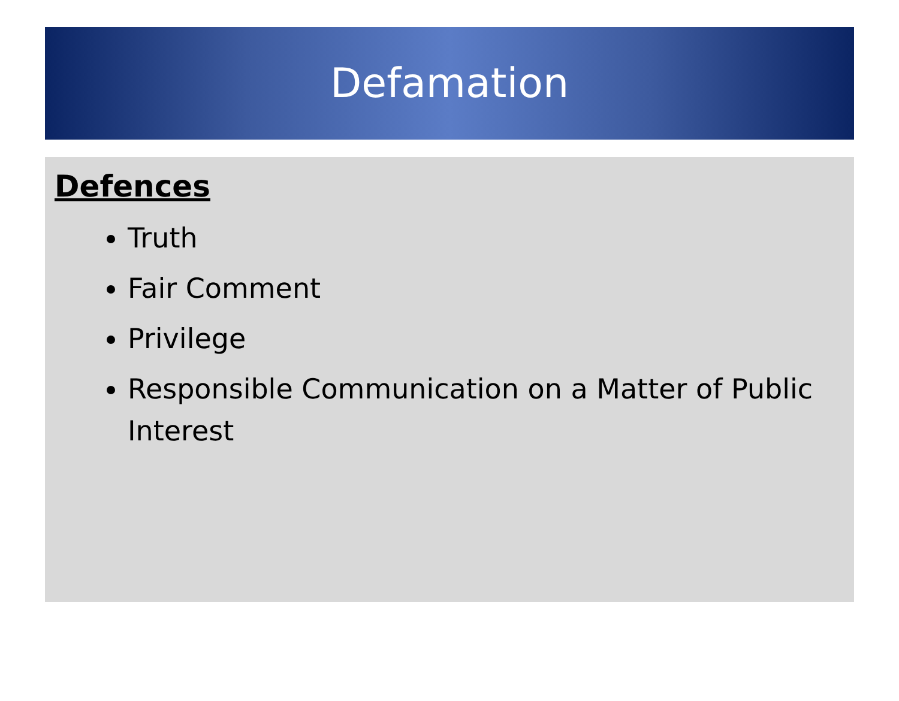Defamation
Defences
Truth
Fair Comment
Privilege
Responsible Communication on a Matter of Public Interest